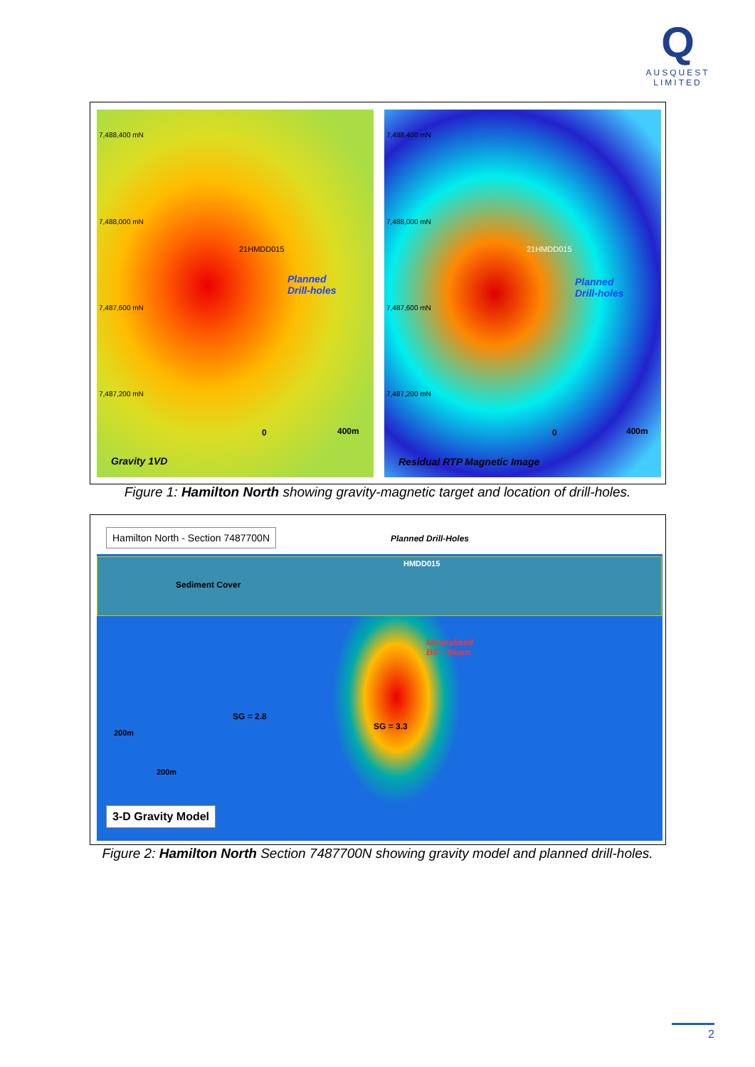Q
AUSQUEST
LIMITED
7,488,400 mN
7,488,000 mN
7,487,600 mN
7,487,200 mN
21HMDD015
Planned
Drill-holes
0 400m
Gravity 1VD
7,488,400 mN
7,488,000 mN
7,487,600 mN
7,487,200 mN
21HMDD015
Planned
Drill-holes
0 400m
Residual RTP Magnetic Image
Figure 1: Hamilton North showing gravity-magnetic target and location of drill-holes.
Sediment Cover
Hamilton North - Section 7487700N
Planned Drill-Holes
HMDD015
Mineralised
BIF / Skarn
SG = 2.8
SG = 3.3
200m
200m
3-D Gravity Model
Figure 2: Hamilton North Section 7487700N showing gravity model and planned drill-holes.
2